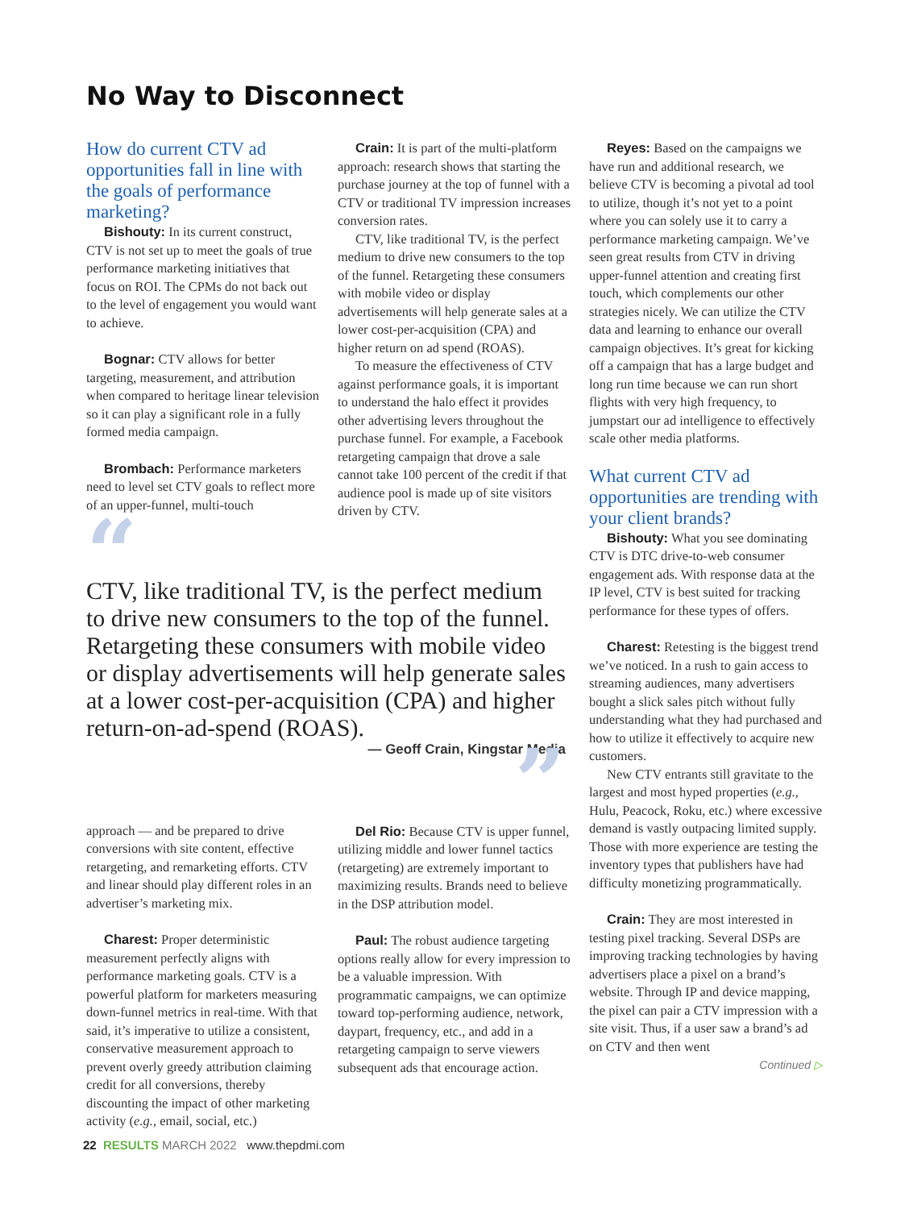No Way to Disconnect
How do current CTV ad opportunities fall in line with the goals of performance marketing?
Bishouty: In its current construct, CTV is not set up to meet the goals of true performance marketing initiatives that focus on ROI. The CPMs do not back out to the level of engagement you would want to achieve.
Bognar: CTV allows for better targeting, measurement, and attribution when compared to heritage linear television so it can play a significant role in a fully formed media campaign.
Brombach: Performance marketers need to level set CTV goals to reflect more of an upper-funnel, multi-touch
Crain: It is part of the multi-platform approach: research shows that starting the purchase journey at the top of funnel with a CTV or traditional TV impression increases conversion rates.
CTV, like traditional TV, is the perfect medium to drive new consumers to the top of the funnel. Retargeting these consumers with mobile video or display advertisements will help generate sales at a lower cost-per-acquisition (CPA) and higher return on ad spend (ROAS).
To measure the effectiveness of CTV against performance goals, it is important to understand the halo effect it provides other advertising levers throughout the purchase funnel. For example, a Facebook retargeting campaign that drove a sale cannot take 100 percent of the credit if that audience pool is made up of site visitors driven by CTV.
“
CTV, like traditional TV, is the perfect medium to drive new consumers to the top of the funnel. Retargeting these consumers with mobile video or display advertisements will help generate sales at a lower cost-per-acquisition (CPA) and higher return-on-ad-spend (ROAS).
— Geoff Crain, Kingstar Media
”
approach — and be prepared to drive conversions with site content, effective retargeting, and remarketing efforts. CTV and linear should play different roles in an advertiser’s marketing mix.
Charest: Proper deterministic measurement perfectly aligns with performance marketing goals. CTV is a powerful platform for marketers measuring down-funnel metrics in real-time. With that said, it’s imperative to utilize a consistent, conservative measurement approach to prevent overly greedy attribution claiming credit for all conversions, thereby discounting the impact of other marketing activity (e.g., email, social, etc.)
Del Rio: Because CTV is upper funnel, utilizing middle and lower funnel tactics (retargeting) are extremely important to maximizing results. Brands need to believe in the DSP attribution model.
Paul: The robust audience targeting options really allow for every impression to be a valuable impression. With programmatic campaigns, we can optimize toward top-performing audience, network, daypart, frequency, etc., and add in a retargeting campaign to serve viewers subsequent ads that encourage action.
Reyes: Based on the campaigns we have run and additional research, we believe CTV is becoming a pivotal ad tool to utilize, though it’s not yet to a point where you can solely use it to carry a performance marketing campaign. We’ve seen great results from CTV in driving upper-funnel attention and creating first touch, which complements our other strategies nicely. We can utilize the CTV data and learning to enhance our overall campaign objectives. It’s great for kicking off a campaign that has a large budget and long run time because we can run short flights with very high frequency, to jumpstart our ad intelligence to effectively scale other media platforms.
What current CTV ad opportunities are trending with your client brands?
Bishouty: What you see dominating CTV is DTC drive-to-web consumer engagement ads. With response data at the IP level, CTV is best suited for tracking performance for these types of offers.
Charest: Retesting is the biggest trend we’ve noticed. In a rush to gain access to streaming audiences, many advertisers bought a slick sales pitch without fully understanding what they had purchased and how to utilize it effectively to acquire new customers.
New CTV entrants still gravitate to the largest and most hyped properties (e.g., Hulu, Peacock, Roku, etc.) where excessive demand is vastly outpacing limited supply. Those with more experience are testing the inventory types that publishers have had difficulty monetizing programmatically.
Crain: They are most interested in testing pixel tracking. Several DSPs are improving tracking technologies by having advertisers place a pixel on a brand’s website. Through IP and device mapping, the pixel can pair a CTV impression with a site visit. Thus, if a user saw a brand’s ad on CTV and then went
Continued ▷
22 RESULTS MARCH 2022 www.thepdmi.com